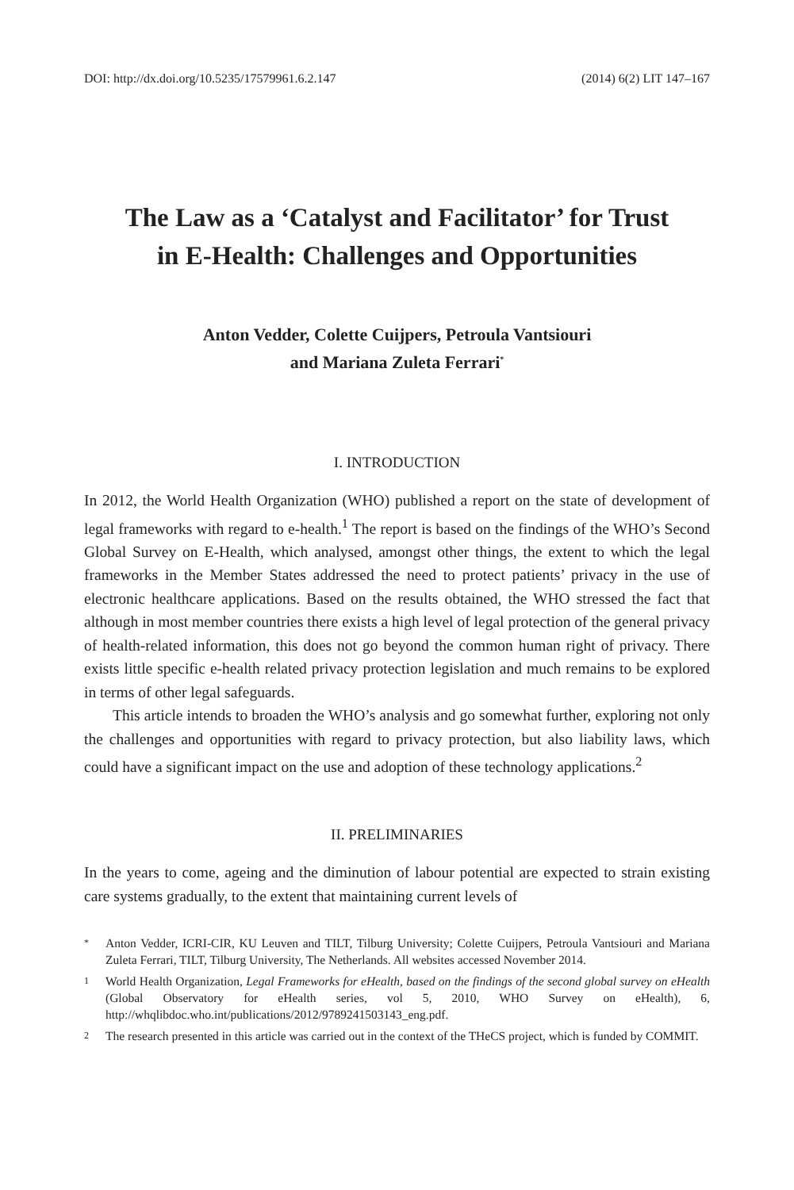DOI: http://dx.doi.org/10.5235/17579961.6.2.147 (2014) 6(2) LIT 147–167
The Law as a ‘Catalyst and Facilitator’ for Trust
in E-Health: Challenges and Opportunities
Anton Vedder, Colette Cuijpers, Petroula Vantsiouri
and Mariana Zuleta Ferrari<sup>*</sup>
I. INTRODUCTION
In 2012, the World Health Organization (WHO) published a report on the state of development of legal frameworks with regard to e-health.<sup>1</sup> The report is based on the findings of the WHO’s Second Global Survey on E-Health, which analysed, amongst other things, the extent to which the legal frameworks in the Member States addressed the need to protect patients’ privacy in the use of electronic healthcare applications. Based on the results obtained, the WHO stressed the fact that although in most member countries there exists a high level of legal protection of the general privacy of health-related information, this does not go beyond the common human right of privacy. There exists little specific e-health related privacy protection legislation and much remains to be explored in terms of other legal safeguards.
This article intends to broaden the WHO’s analysis and go somewhat further, exploring not only the challenges and opportunities with regard to privacy protection, but also liability laws, which could have a significant impact on the use and adoption of these technology applications.<sup>2</sup>
II. PRELIMINARIES
In the years to come, ageing and the diminution of labour potential are expected to strain existing care systems gradually, to the extent that maintaining current levels of
* Anton Vedder, ICRI-CIR, KU Leuven and TILT, Tilburg University; Colette Cuijpers, Petroula Vantsiouri and Mariana Zuleta Ferrari, TILT, Tilburg University, The Netherlands. All websites accessed November 2014.
1 World Health Organization, Legal Frameworks for eHealth, based on the findings of the second global survey on eHealth (Global Observatory for eHealth series, vol 5, 2010, WHO Survey on eHealth), 6, http://whqlibdoc.who.int/publications/2012/9789241503143_eng.pdf.
2 The research presented in this article was carried out in the context of the THeCS project, which is funded by COMMIT.